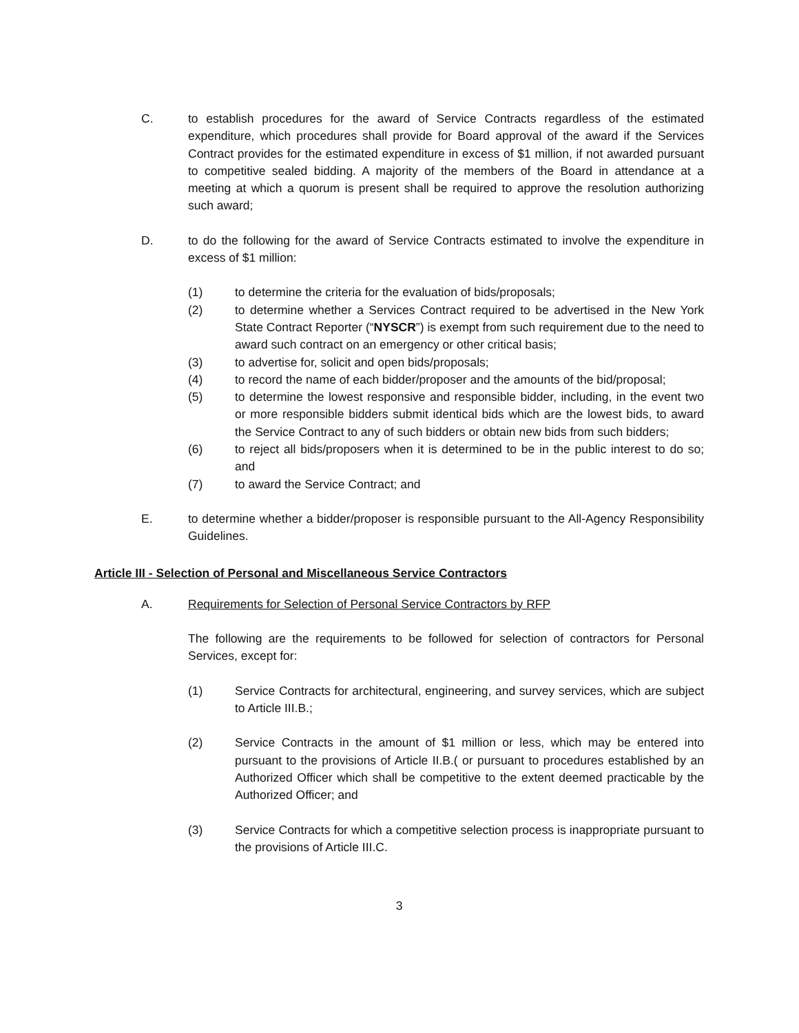C. to establish procedures for the award of Service Contracts regardless of the estimated expenditure, which procedures shall provide for Board approval of the award if the Services Contract provides for the estimated expenditure in excess of $1 million, if not awarded pursuant to competitive sealed bidding. A majority of the members of the Board in attendance at a meeting at which a quorum is present shall be required to approve the resolution authorizing such award;
D. to do the following for the award of Service Contracts estimated to involve the expenditure in excess of $1 million:
(1) to determine the criteria for the evaluation of bids/proposals;
(2) to determine whether a Services Contract required to be advertised in the New York State Contract Reporter (“NYSCR”) is exempt from such requirement due to the need to award such contract on an emergency or other critical basis;
(3) to advertise for, solicit and open bids/proposals;
(4) to record the name of each bidder/proposer and the amounts of the bid/proposal;
(5) to determine the lowest responsive and responsible bidder, including, in the event two or more responsible bidders submit identical bids which are the lowest bids, to award the Service Contract to any of such bidders or obtain new bids from such bidders;
(6) to reject all bids/proposers when it is determined to be in the public interest to do so; and
(7) to award the Service Contract; and
E. to determine whether a bidder/proposer is responsible pursuant to the All-Agency Responsibility Guidelines.
Article III - Selection of Personal and Miscellaneous Service Contractors
A. Requirements for Selection of Personal Service Contractors by RFP
The following are the requirements to be followed for selection of contractors for Personal Services, except for:
(1) Service Contracts for architectural, engineering, and survey services, which are subject to Article III.B.;
(2) Service Contracts in the amount of $1 million or less, which may be entered into pursuant to the provisions of Article II.B.( or pursuant to procedures established by an Authorized Officer which shall be competitive to the extent deemed practicable by the Authorized Officer; and
(3) Service Contracts for which a competitive selection process is inappropriate pursuant to the provisions of Article III.C.
3